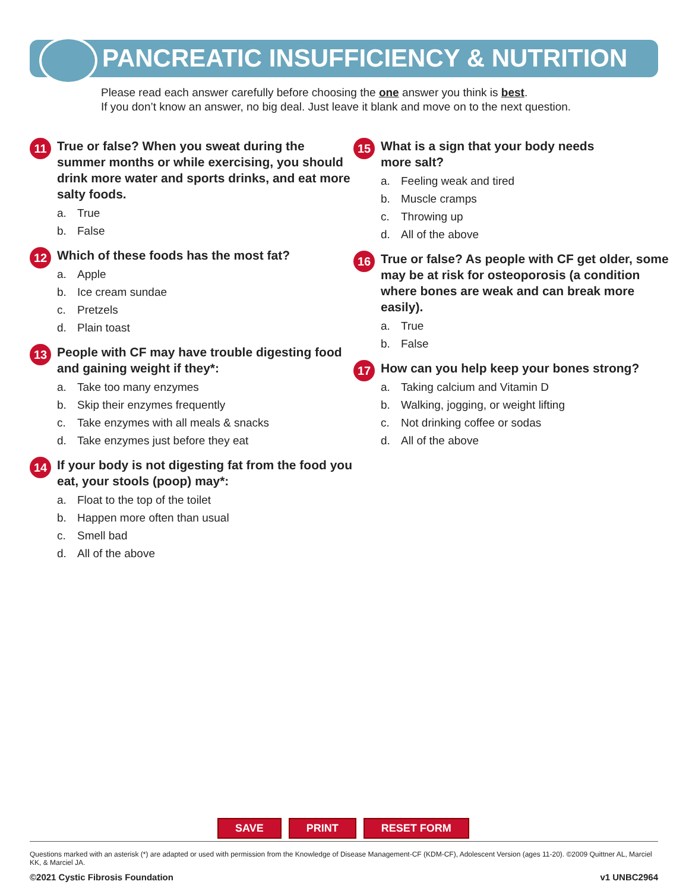PANCREATIC INSUFFICIENCY & NUTRITION
Please read each answer carefully before choosing the one answer you think is best.
If you don’t know an answer, no big deal. Just leave it blank and move on to the next question.
11
True or false? When you sweat during the summer months or while exercising, you should drink more water and sports drinks, and eat more salty foods.
a. True
b. False
12
Which of these foods has the most fat?
a. Apple
b. Ice cream sundae
c. Pretzels
d. Plain toast
13
People with CF may have trouble digesting food and gaining weight if they*:
a. Take too many enzymes
b. Skip their enzymes frequently
c. Take enzymes with all meals & snacks
d. Take enzymes just before they eat
14
If your body is not digesting fat from the food you eat, your stools (poop) may*:
a. Float to the top of the toilet
b. Happen more often than usual
c. Smell bad
d. All of the above
15
What is a sign that your body needs
more salt?
a. Feeling weak and tired
b. Muscle cramps
c. Throwing up
d. All of the above
16
True or false? As people with CF get older, some may be at risk for osteoporosis (a condition where bones are weak and can break more easily).
a. True
b. False
17
How can you help keep your bones strong?
a. Taking calcium and Vitamin D
b. Walking, jogging, or weight lifting
c. Not drinking coffee or sodas
d. All of the above
SAVE PRINT RESET FORM
Questions marked with an asterisk (*) are adapted or used with permission from the Knowledge of Disease Management-CF (KDM-CF), Adolescent Version (ages 11-20). ©2009 Quittner AL, Marciel KK, & Marciel JA.
©2021 Cystic Fibrosis Foundation v1 UNBC2964